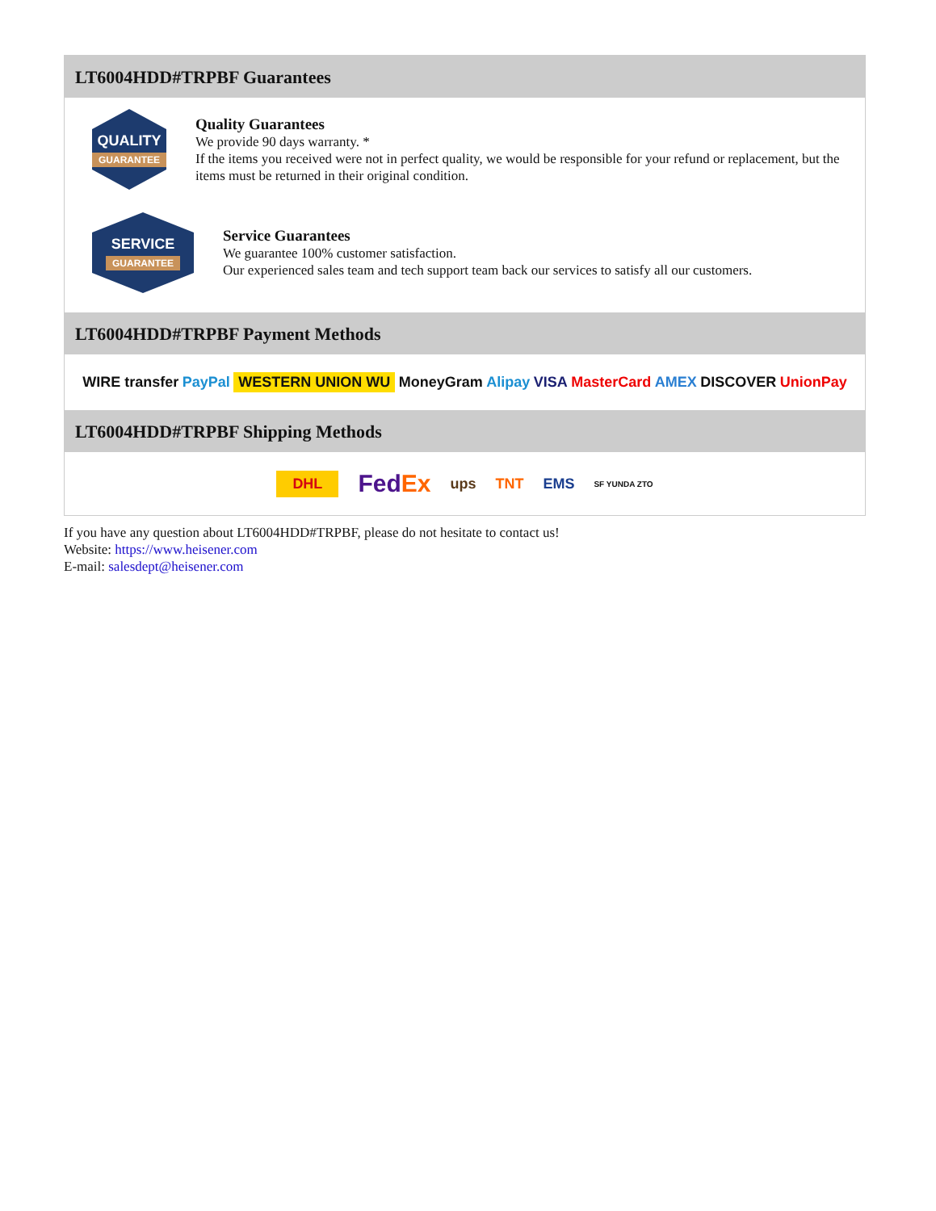LT6004HDD#TRPBF Guarantees
QUALITY
GUARANTEE
Quality Guarantees
We provide 90 days warranty. *
If the items you received were not in perfect quality, we would be responsible for your refund or replacement, but the items must be returned in their original condition.
SERVICE
GUARANTEE
Service Guarantees
We guarantee 100% customer satisfaction.
Our experienced sales team and tech support team back our services to satisfy all our customers.
LT6004HDD#TRPBF Payment Methods
WIRE transfer PayPal WESTERN UNION WU MoneyGram Alipay VISA MasterCard AMEX DISCOVER UnionPay
LT6004HDD#TRPBF Shipping Methods
DHL FedEx ups TNT EMS SF YUNDA ZTO
If you have any question about LT6004HDD#TRPBF, please do not hesitate to contact us!
Website: https://www.heisener.com
E-mail: salesdept@heisener.com